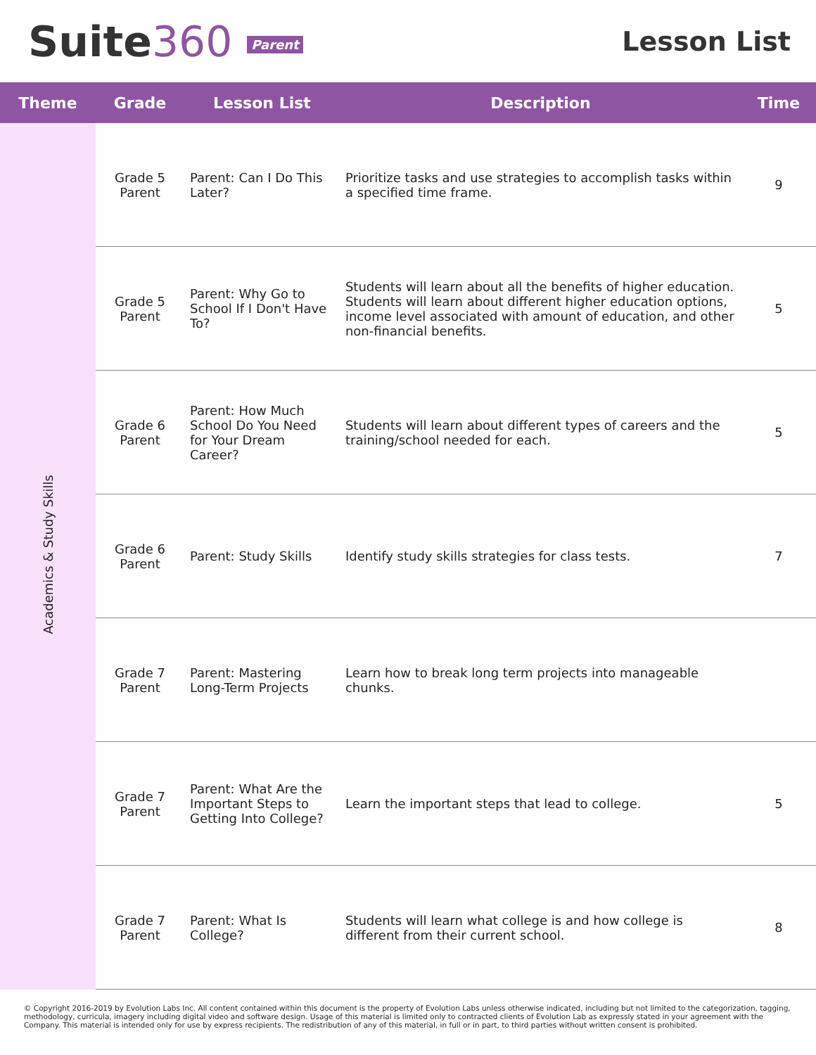Suite360 Parent
Lesson List
| Theme | Grade | Lesson List | Description | Time |
| --- | --- | --- | --- | --- |
| Academics & Study Skills | Grade 5 Parent | Parent: Can I Do This Later? | Prioritize tasks and use strategies to accomplish tasks within a specified time frame. | 9 |
| | Grade 5 Parent | Parent: Why Go to School If I Don't Have To? | Students will learn about all the benefits of higher education. Students will learn about different higher education options, income level associated with amount of education, and other non-financial benefits. | 5 |
| | Grade 6 Parent | Parent: How Much School Do You Need for Your Dream Career? | Students will learn about different types of careers and the training/school needed for each. | 5 |
| | Grade 6 Parent | Parent: Study Skills | Identify study skills strategies for class tests. | 7 |
| | Grade 7 Parent | Parent: Mastering Long-Term Projects | Learn how to break long term projects into manageable chunks. | |
| | Grade 7 Parent | Parent: What Are the Important Steps to Getting Into College? | Learn the important steps that lead to college. | 5 |
| | Grade 7 Parent | Parent: What Is College? | Students will learn what college is and how college is different from their current school. | 8 |
© Copyright 2016-2019 by Evolution Labs Inc. All content contained within this document is the property of Evolution Labs unless otherwise indicated, including but not limited to the categorization, tagging, methodology, curricula, imagery including digital video and software design. Usage of this material is limited only to contracted clients of Evolution Lab as expressly stated in your agreement with the Company. This material is intended only for use by express recipients. The redistribution of any of this material, in full or in part, to third parties without written consent is prohibited.